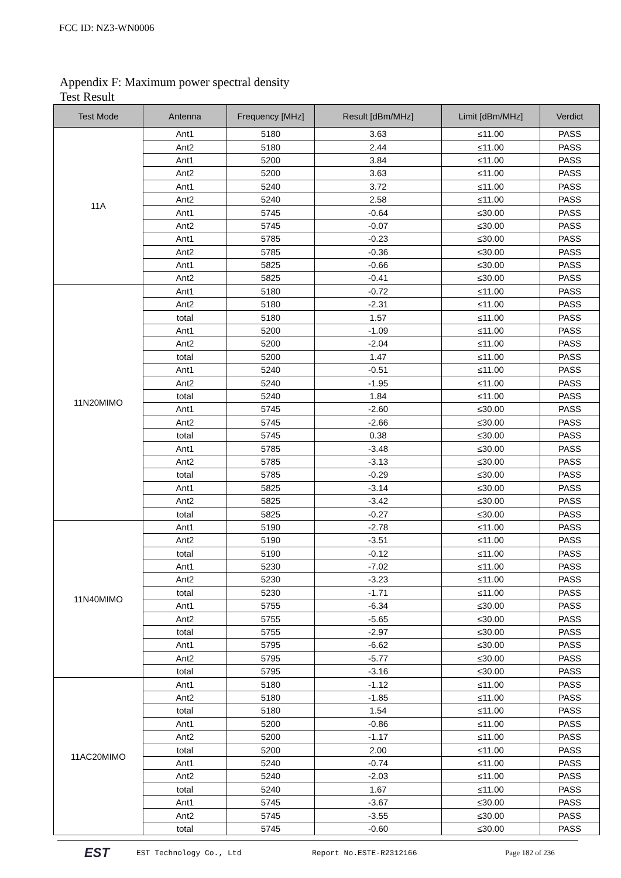FCC ID: NZ3-WN0006
Appendix F: Maximum power spectral density
Test Result
| Test Mode | Antenna | Frequency [MHz] | Result [dBm/MHz] | Limit [dBm/MHz] | Verdict |
| --- | --- | --- | --- | --- | --- |
| 11A | Ant1 | 5180 | 3.63 | ≤11.00 | PASS |
| | Ant2 | 5180 | 2.44 | ≤11.00 | PASS |
| | Ant1 | 5200 | 3.84 | ≤11.00 | PASS |
| | Ant2 | 5200 | 3.63 | ≤11.00 | PASS |
| | Ant1 | 5240 | 3.72 | ≤11.00 | PASS |
| | Ant2 | 5240 | 2.58 | ≤11.00 | PASS |
| | Ant1 | 5745 | -0.64 | ≤30.00 | PASS |
| | Ant2 | 5745 | -0.07 | ≤30.00 | PASS |
| | Ant1 | 5785 | -0.23 | ≤30.00 | PASS |
| | Ant2 | 5785 | -0.36 | ≤30.00 | PASS |
| | Ant1 | 5825 | -0.66 | ≤30.00 | PASS |
| | Ant2 | 5825 | -0.41 | ≤30.00 | PASS |
| 11N20MIMO | Ant1 | 5180 | -0.72 | ≤11.00 | PASS |
| | Ant2 | 5180 | -2.31 | ≤11.00 | PASS |
| | total | 5180 | 1.57 | ≤11.00 | PASS |
| | Ant1 | 5200 | -1.09 | ≤11.00 | PASS |
| | Ant2 | 5200 | -2.04 | ≤11.00 | PASS |
| | total | 5200 | 1.47 | ≤11.00 | PASS |
| | Ant1 | 5240 | -0.51 | ≤11.00 | PASS |
| | Ant2 | 5240 | -1.95 | ≤11.00 | PASS |
| | total | 5240 | 1.84 | ≤11.00 | PASS |
| | Ant1 | 5745 | -2.60 | ≤30.00 | PASS |
| | Ant2 | 5745 | -2.66 | ≤30.00 | PASS |
| | total | 5745 | 0.38 | ≤30.00 | PASS |
| | Ant1 | 5785 | -3.48 | ≤30.00 | PASS |
| | Ant2 | 5785 | -3.13 | ≤30.00 | PASS |
| | total | 5785 | -0.29 | ≤30.00 | PASS |
| | Ant1 | 5825 | -3.14 | ≤30.00 | PASS |
| | Ant2 | 5825 | -3.42 | ≤30.00 | PASS |
| | total | 5825 | -0.27 | ≤30.00 | PASS |
| 11N40MIMO | Ant1 | 5190 | -2.78 | ≤11.00 | PASS |
| | Ant2 | 5190 | -3.51 | ≤11.00 | PASS |
| | total | 5190 | -0.12 | ≤11.00 | PASS |
| | Ant1 | 5230 | -7.02 | ≤11.00 | PASS |
| | Ant2 | 5230 | -3.23 | ≤11.00 | PASS |
| | total | 5230 | -1.71 | ≤11.00 | PASS |
| | Ant1 | 5755 | -6.34 | ≤30.00 | PASS |
| | Ant2 | 5755 | -5.65 | ≤30.00 | PASS |
| | total | 5755 | -2.97 | ≤30.00 | PASS |
| | Ant1 | 5795 | -6.62 | ≤30.00 | PASS |
| | Ant2 | 5795 | -5.77 | ≤30.00 | PASS |
| | total | 5795 | -3.16 | ≤30.00 | PASS |
| 11AC20MIMO | Ant1 | 5180 | -1.12 | ≤11.00 | PASS |
| | Ant2 | 5180 | -1.85 | ≤11.00 | PASS |
| | total | 5180 | 1.54 | ≤11.00 | PASS |
| | Ant1 | 5200 | -0.86 | ≤11.00 | PASS |
| | Ant2 | 5200 | -1.17 | ≤11.00 | PASS |
| | total | 5200 | 2.00 | ≤11.00 | PASS |
| | Ant1 | 5240 | -0.74 | ≤11.00 | PASS |
| | Ant2 | 5240 | -2.03 | ≤11.00 | PASS |
| | total | 5240 | 1.67 | ≤11.00 | PASS |
| | Ant1 | 5745 | -3.67 | ≤30.00 | PASS |
| | Ant2 | 5745 | -3.55 | ≤30.00 | PASS |
| | total | 5745 | -0.60 | ≤30.00 | PASS |
EST
EST Technology Co., Ltd Report No.ESTE-R2312166 Page 182 of 236